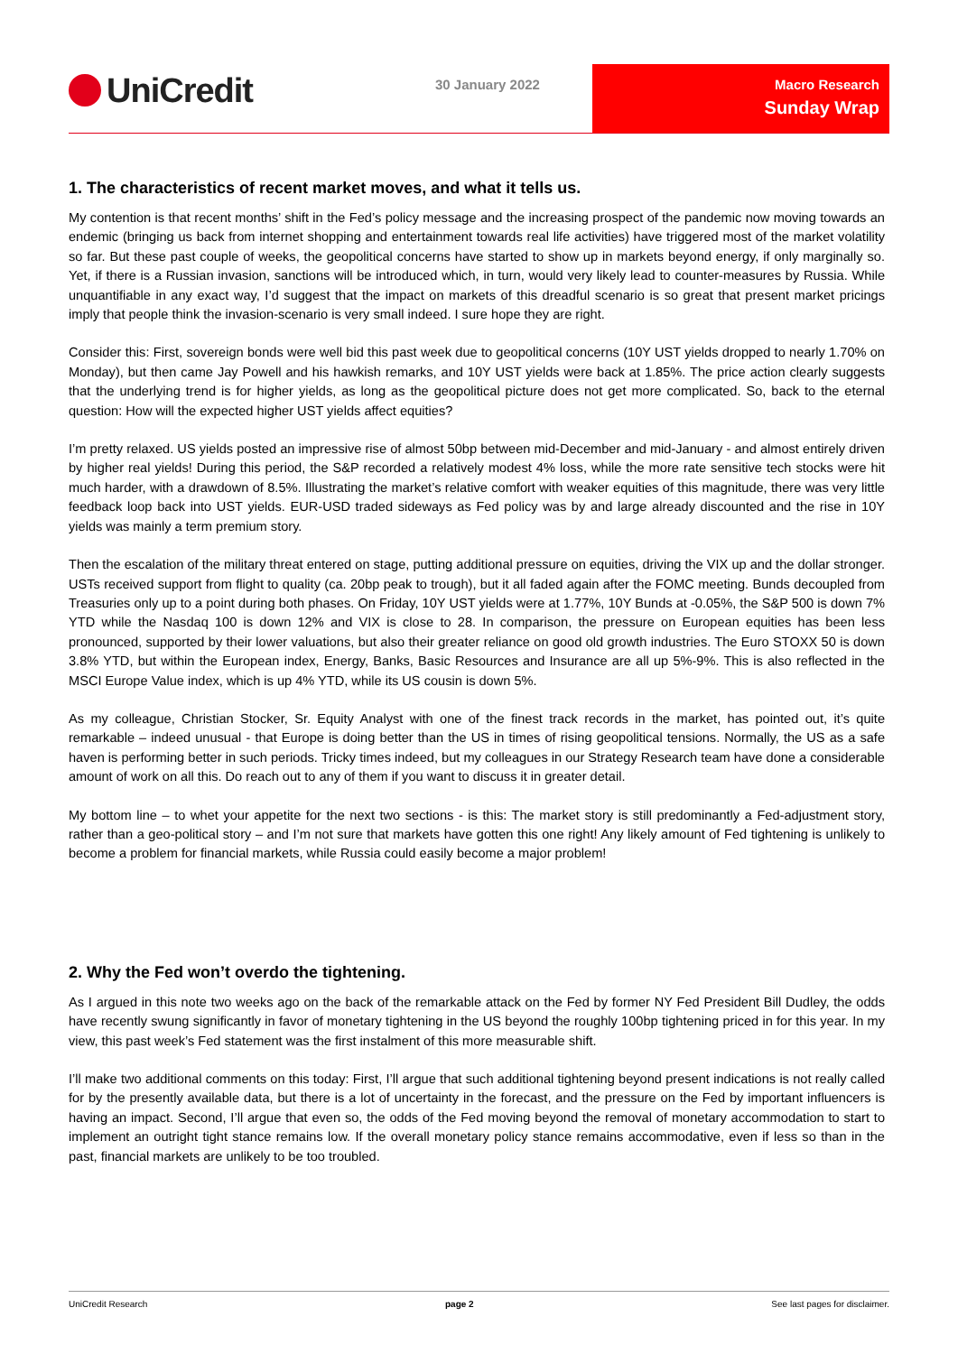UniCredit 30 January 2022
Macro Research
Sunday Wrap
1. The characteristics of recent market moves, and what it tells us.
My contention is that recent months’ shift in the Fed’s policy message and the increasing prospect of the pandemic now moving towards an endemic (bringing us back from internet shopping and entertainment towards real life activities) have triggered most of the market volatility so far. But these past couple of weeks, the geopolitical concerns have started to show up in markets beyond energy, if only marginally so. Yet, if there is a Russian invasion, sanctions will be introduced which, in turn, would very likely lead to counter-measures by Russia. While unquantifiable in any exact way, I’d suggest that the impact on markets of this dreadful scenario is so great that present market pricings imply that people think the invasion-scenario is very small indeed. I sure hope they are right.
Consider this: First, sovereign bonds were well bid this past week due to geopolitical concerns (10Y UST yields dropped to nearly 1.70% on Monday), but then came Jay Powell and his hawkish remarks, and 10Y UST yields were back at 1.85%. The price action clearly suggests that the underlying trend is for higher yields, as long as the geopolitical picture does not get more complicated. So, back to the eternal question: How will the expected higher UST yields affect equities?
I’m pretty relaxed. US yields posted an impressive rise of almost 50bp between mid-December and mid-January - and almost entirely driven by higher real yields! During this period, the S&P recorded a relatively modest 4% loss, while the more rate sensitive tech stocks were hit much harder, with a drawdown of 8.5%. Illustrating the market’s relative comfort with weaker equities of this magnitude, there was very little feedback loop back into UST yields. EUR-USD traded sideways as Fed policy was by and large already discounted and the rise in 10Y yields was mainly a term premium story.
Then the escalation of the military threat entered on stage, putting additional pressure on equities, driving the VIX up and the dollar stronger. USTs received support from flight to quality (ca. 20bp peak to trough), but it all faded again after the FOMC meeting. Bunds decoupled from Treasuries only up to a point during both phases. On Friday, 10Y UST yields were at 1.77%, 10Y Bunds at -0.05%, the S&P 500 is down 7% YTD while the Nasdaq 100 is down 12% and VIX is close to 28. In comparison, the pressure on European equities has been less pronounced, supported by their lower valuations, but also their greater reliance on good old growth industries. The Euro STOXX 50 is down 3.8% YTD, but within the European index, Energy, Banks, Basic Resources and Insurance are all up 5%-9%. This is also reflected in the MSCI Europe Value index, which is up 4% YTD, while its US cousin is down 5%.
As my colleague, Christian Stocker, Sr. Equity Analyst with one of the finest track records in the market, has pointed out, it’s quite remarkable – indeed unusual - that Europe is doing better than the US in times of rising geopolitical tensions. Normally, the US as a safe haven is performing better in such periods. Tricky times indeed, but my colleagues in our Strategy Research team have done a considerable amount of work on all this. Do reach out to any of them if you want to discuss it in greater detail.
My bottom line – to whet your appetite for the next two sections - is this: The market story is still predominantly a Fed-adjustment story, rather than a geo-political story – and I’m not sure that markets have gotten this one right! Any likely amount of Fed tightening is unlikely to become a problem for financial markets, while Russia could easily become a major problem!
2. Why the Fed won’t overdo the tightening.
As I argued in this note two weeks ago on the back of the remarkable attack on the Fed by former NY Fed President Bill Dudley, the odds have recently swung significantly in favor of monetary tightening in the US beyond the roughly 100bp tightening priced in for this year. In my view, this past week’s Fed statement was the first instalment of this more measurable shift.
I’ll make two additional comments on this today: First, I’ll argue that such additional tightening beyond present indications is not really called for by the presently available data, but there is a lot of uncertainty in the forecast, and the pressure on the Fed by important influencers is having an impact. Second, I’ll argue that even so, the odds of the Fed moving beyond the removal of monetary accommodation to start to implement an outright tight stance remains low. If the overall monetary policy stance remains accommodative, even if less so than in the past, financial markets are unlikely to be too troubled.
UniCredit Research page 2 See last pages for disclaimer.